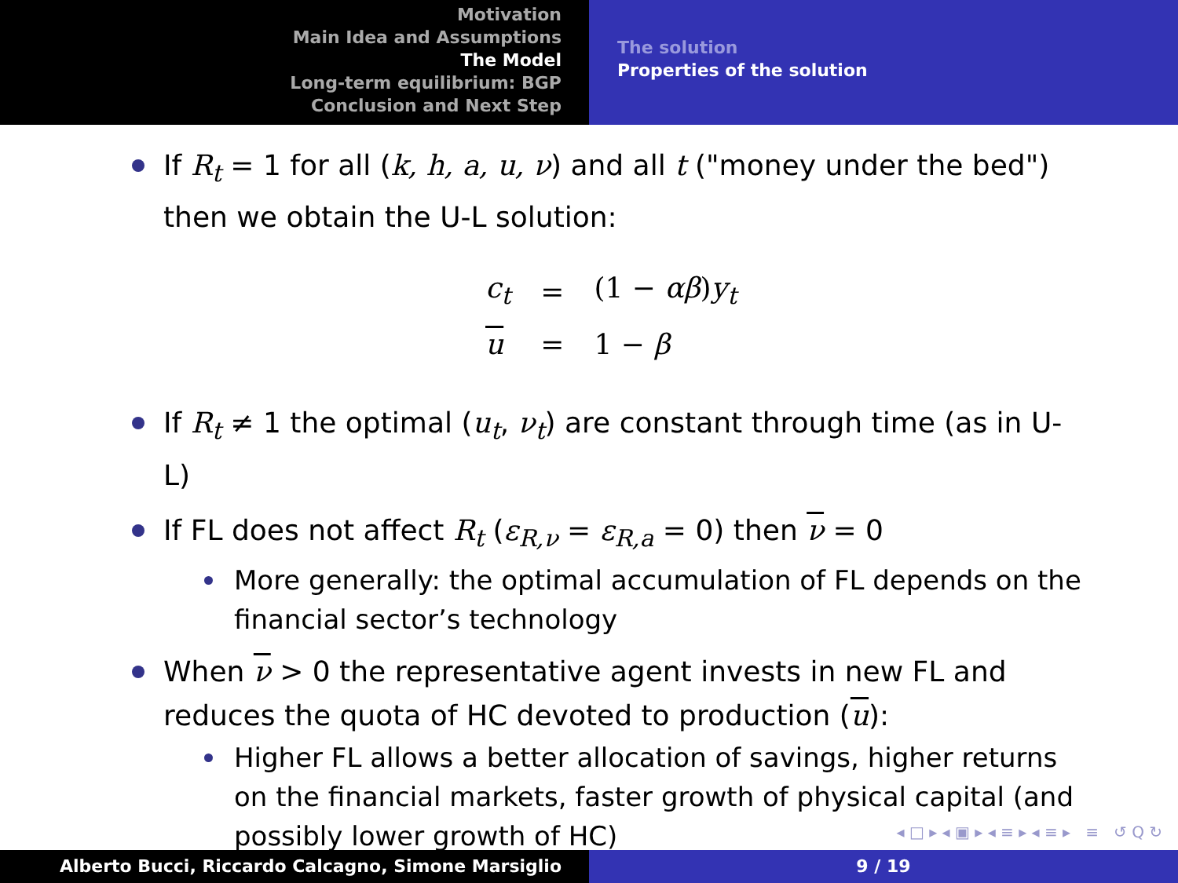Motivation
Main Idea and Assumptions
The Model
Long-term equilibrium: BGP
Conclusion and Next Step
The solution
Properties of the solution
If R<sub>t</sub> = 1 for all (k, h, a, u, ν) and all t ("money under the bed") then we obtain the U-L solution:
| c<sub>t</sub> | = | (1 − αβ ) y<sub>t</sub> |
| u | = | 1 − β |
If R<sub>t</sub> ≠ 1 the optimal (u<sub>t</sub>, ν<sub>t</sub>) are constant through time (as in U-L)
If FL does not affect R<sub>t</sub> (ε<sub>R,ν</sub> = ε<sub>R,a</sub> = 0) then ν = 0
More generally: the optimal accumulation of FL depends on the financial sector’s technology
When ν > 0 the representative agent invests in new FL and reduces the quota of HC devoted to production (u):
Higher FL allows a better allocation of savings, higher returns on the financial markets, faster growth of physical capital (and possibly lower growth of HC)
◂ □ ▸ ◂ ▣ ▸ ◂ ≡ ▸ ◂ ≡ ▸ ≡ ↺ Q ↻
Alberto Bucci, Riccardo Calcagno, Simone Marsiglio 9 / 19